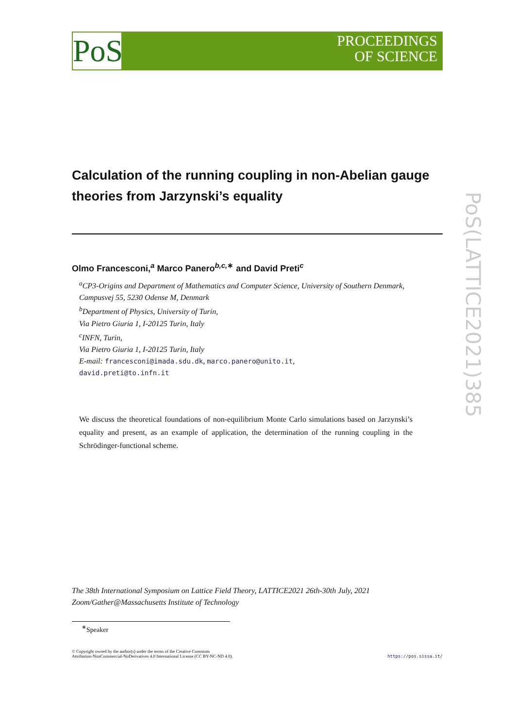PoS
PROCEEDINGS
OF SCIENCE
PoS(LATTICE2021)385
Calculation of the running coupling in non-Abelian gauge theories from Jarzynski’s equality
Olmo Francesconi,<sup>a</sup> Marco Panero<sup>b,c,∗</sup> and David Preti<sup>c</sup>
<sup>a</sup> CP3-Origins and Department of Mathematics and Computer Science, University of Southern Denmark,
Campusvej 55, 5230 Odense M, Denmark
<sup>b</sup> Department of Physics, University of Turin,
Via Pietro Giuria 1, I-20125 Turin, Italy
<sup>c</sup> INFN, Turin,
Via Pietro Giuria 1, I-20125 Turin, Italy
E-mail: francesconi@imada.sdu.dk, marco.panero@unito.it,
david.preti@to.infn.it
We discuss the theoretical foundations of non-equilibrium Monte Carlo simulations based on Jarzynski’s equality and present, as an example of application, the determination of the running coupling in the Schrödinger-functional scheme.
The 38th International Symposium on Lattice Field Theory, LATTICE2021 26th-30th July, 2021
Zoom/Gather@Massachusetts Institute of Technology
<sup>∗</sup>Speaker
© Copyright owned by the author(s) under the terms of the Creative Commons
Attribution-NonCommercial-NoDerivatives 4.0 International License (CC BY-NC-ND 4.0).
https://pos.sissa.it/